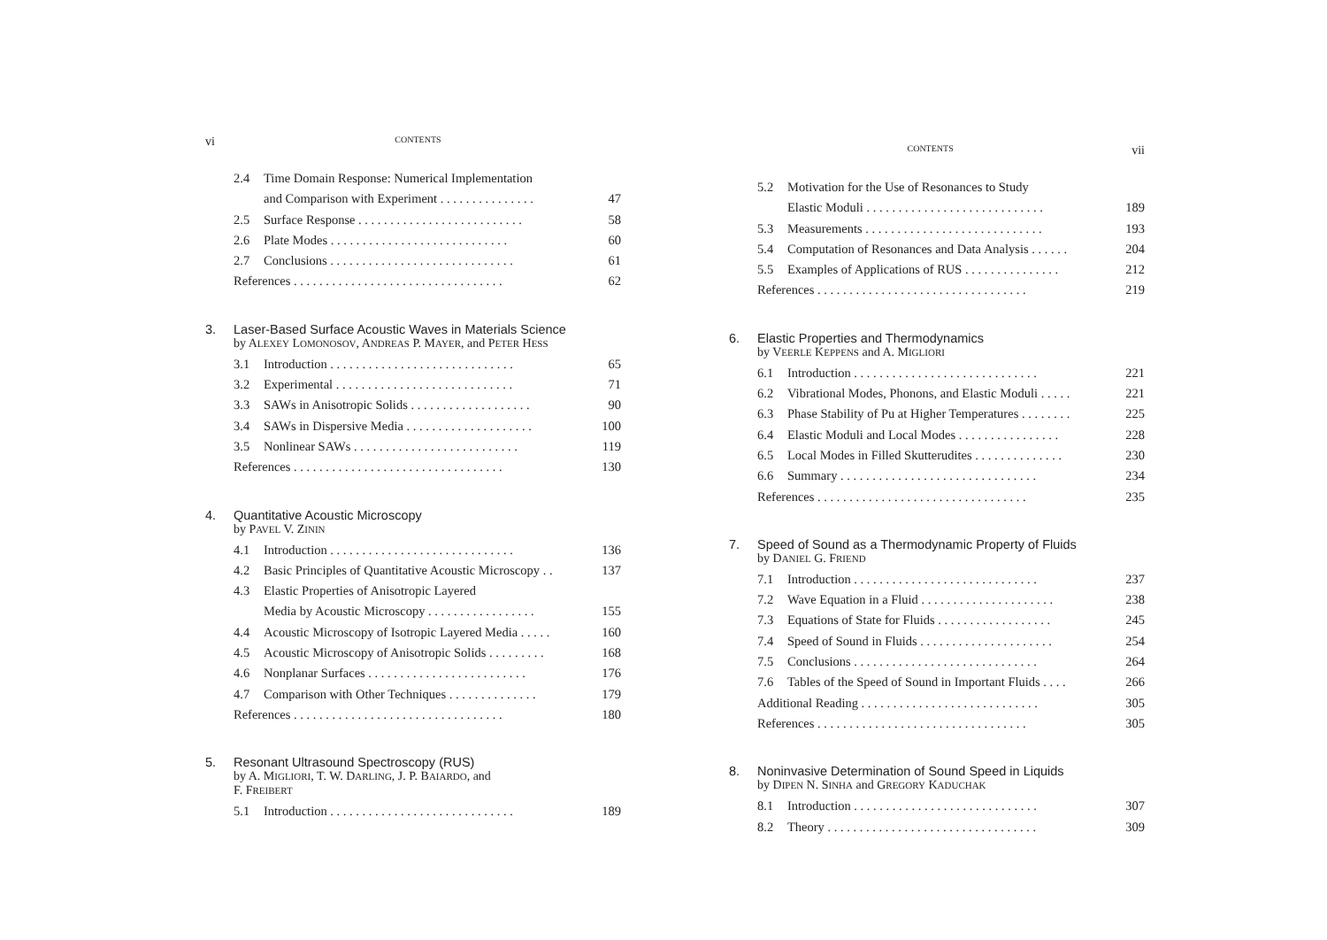vi CONTENTS
2.4 Time Domain Response: Numerical Implementation
and Comparison with Experiment . . . . . . . . . . . . . . .
47
2.5 Surface Response . . . . . . . . . . . . . . . . . . . . . . . . . . 58
2.6 Plate Modes . . . . . . . . . . . . . . . . . . . . . . . . . . . . 60
2.7 Conclusions . . . . . . . . . . . . . . . . . . . . . . . . . . . . . 61
References . . . . . . . . . . . . . . . . . . . . . . . . . . . . . . . . . 62
3. Laser-Based Surface Acoustic Waves in Materials Science
by ALEXEY LOMONOSOV, ANDREAS P. MAYER, and PETER HESS
3.1 Introduction . . . . . . . . . . . . . . . . . . . . . . . . . . . . . 65
3.2 Experimental . . . . . . . . . . . . . . . . . . . . . . . . . . . . 71
3.3 SAWs in Anisotropic Solids . . . . . . . . . . . . . . . . . . . 90
3.4 SAWs in Dispersive Media . . . . . . . . . . . . . . . . . . . . 100
3.5 Nonlinear SAWs . . . . . . . . . . . . . . . . . . . . . . . . . . 119
References . . . . . . . . . . . . . . . . . . . . . . . . . . . . . . . . . 130
4. Quantitative Acoustic Microscopy
by PAVEL V. ZININ
4.1 Introduction . . . . . . . . . . . . . . . . . . . . . . . . . . . . . 136
4.2 Basic Principles of Quantitative Acoustic Microscopy . . 137
4.3 Elastic Properties of Anisotropic Layered
Media by Acoustic Microscopy . . . . . . . . . . . . . . . . .
155
4.4 Acoustic Microscopy of Isotropic Layered Media . . . . . 160
4.5 Acoustic Microscopy of Anisotropic Solids . . . . . . . . . 168
4.6 Nonplanar Surfaces . . . . . . . . . . . . . . . . . . . . . . . . . 176
4.7 Comparison with Other Techniques . . . . . . . . . . . . . . 179
References . . . . . . . . . . . . . . . . . . . . . . . . . . . . . . . . . 180
5. Resonant Ultrasound Spectroscopy (RUS)
by A. MIGLIORI, T. W. DARLING, J. P. BAIARDO, and
F. FREIBERT
5.1 Introduction . . . . . . . . . . . . . . . . . . . . . . . . . . . . . 189
CONTENTS vii
5.2 Motivation for the Use of Resonances to Study
Elastic Moduli . . . . . . . . . . . . . . . . . . . . . . . . . . . .
189
5.3 Measurements . . . . . . . . . . . . . . . . . . . . . . . . . . . . 193
5.4 Computation of Resonances and Data Analysis . . . . . . 204
5.5 Examples of Applications of RUS . . . . . . . . . . . . . . . 212
References . . . . . . . . . . . . . . . . . . . . . . . . . . . . . . . . . 219
6. Elastic Properties and Thermodynamics
by VEERLE KEPPENS and A. MIGLIORI
6.1 Introduction . . . . . . . . . . . . . . . . . . . . . . . . . . . . . 221
6.2 Vibrational Modes, Phonons, and Elastic Moduli . . . . . 221
6.3 Phase Stability of Pu at Higher Temperatures . . . . . . . . 225
6.4 Elastic Moduli and Local Modes . . . . . . . . . . . . . . . . 228
6.5 Local Modes in Filled Skutterudites . . . . . . . . . . . . . . 230
6.6 Summary . . . . . . . . . . . . . . . . . . . . . . . . . . . . . . . 234
References . . . . . . . . . . . . . . . . . . . . . . . . . . . . . . . . . 235
7. Speed of Sound as a Thermodynamic Property of Fluids
by DANIEL G. FRIEND
7.1 Introduction . . . . . . . . . . . . . . . . . . . . . . . . . . . . . 237
7.2 Wave Equation in a Fluid . . . . . . . . . . . . . . . . . . . . . 238
7.3 Equations of State for Fluids . . . . . . . . . . . . . . . . . . 245
7.4 Speed of Sound in Fluids . . . . . . . . . . . . . . . . . . . . . 254
7.5 Conclusions . . . . . . . . . . . . . . . . . . . . . . . . . . . . . 264
7.6 Tables of the Speed of Sound in Important Fluids . . . . 266
Additional Reading . . . . . . . . . . . . . . . . . . . . . . . . . . . . 305
References . . . . . . . . . . . . . . . . . . . . . . . . . . . . . . . . . 305
8. Noninvasive Determination of Sound Speed in Liquids
by DIPEN N. SINHA and GREGORY KADUCHAK
8.1 Introduction . . . . . . . . . . . . . . . . . . . . . . . . . . . . . 307
8.2 Theory . . . . . . . . . . . . . . . . . . . . . . . . . . . . . . . . . 309